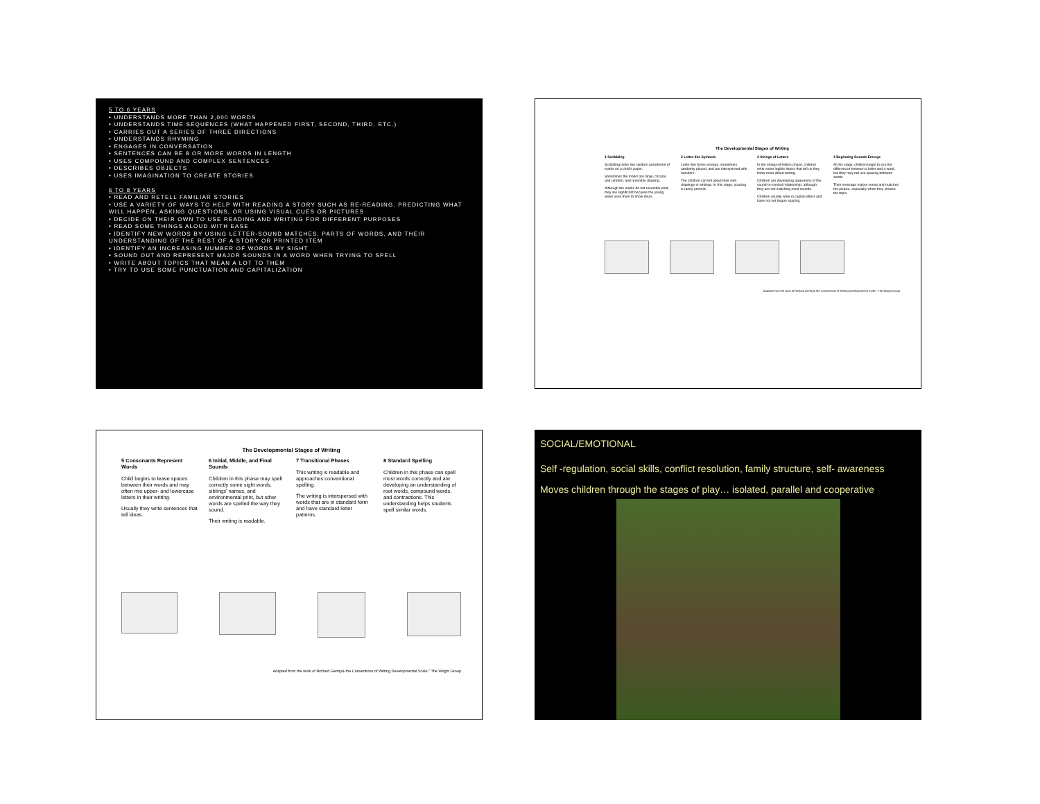5 TO 6 YEARS
• UNDERSTANDS MORE THAN 2,000 WORDS
• UNDERSTANDS TIME SEQUENCES (WHAT HAPPENED FIRST, SECOND, THIRD, ETC.)
• CARRIES OUT A SERIES OF THREE DIRECTIONS
• UNDERSTANDS RHYMING
• ENGAGES IN CONVERSATION
• SENTENCES CAN BE 8 OR MORE WORDS IN LENGTH
• USES COMPOUND AND COMPLEX SENTENCES
• DESCRIBES OBJECTS
• USES IMAGINATION TO CREATE STORIES
6 TO 8 YEARS
• READ AND RETELL FAMILIAR STORIES
• USE A VARIETY OF WAYS TO HELP WITH READING A STORY SUCH AS RE-READING, PREDICTING WHAT WILL HAPPEN, ASKING QUESTIONS, OR USING VISUAL CUES OR PICTURES
• DECIDE ON THEIR OWN TO USE READING AND WRITING FOR DIFFERENT PURPOSES
• READ SOME THINGS ALOUD WITH EASE
• IDENTIFY NEW WORDS BY USING LETTER-SOUND MATCHES, PARTS OF WORDS, AND THEIR UNDERSTANDING OF THE REST OF A STORY OR PRINTED ITEM
• IDENTIFY AN INCREASING NUMBER OF WORDS BY SIGHT
• SOUND OUT AND REPRESENT MAJOR SOUNDS IN A WORD WHEN TRYING TO SPELL
• WRITE ABOUT TOPICS THAT MEAN A LOT TO THEM
• TRY TO USE SOME PUNCTUATION AND CAPITALIZATION
The Developmental Stages of Writing
1 Scribbling
Scribbling looks like random assortment of marks on a child's paper.
Sometimes the marks are large, circular, and random, and resemble drawing.
Although the marks do not resemble print, they are significant because the young writer uses them to show ideas.
2 Letter-like Symbols
Letter-like forms emerge, sometimes randomly placed, and are interspersed with numbers.
The children can tell about their own drawings or writings. In this stage, spacing is rarely present.
3 Strings of Letters
In the strings-of-letters phase, children write some legible letters that tell us they know more about writing.
Children are developing awareness of the sound-to-symbol relationship, although they are not matching most sounds.
Children usually write in capital letters and have not yet begun spacing.
4 Beginning Sounds Emerge
At this stage, children begin to see the differences between a letter and a word, but they may not use spacing between words.
Their message makes sense and matches the picture, especially when they choose the topic.
Adapted from the work of Richard Gentry& the Conventions of Writing Developmental Scale," The Wright Group
The Developmental Stages of Writing
5 Consonants Represent Words
Child begins to leave spaces between their words and may often mix upper- and lowercase letters in their writing.
Usually they write sentences that tell ideas.
6 Initial, Middle, and Final Sounds
Children in this phase may spell correctly some sight words, siblings' names, and environmental print, but other words are spelled the way they sound.
Their writing is readable.
7 Transitional Phases
This writing is readable and approaches conventional spelling.
The writing is interspersed with words that are in standard form and have standard letter patterns.
8 Standard Spelling
Children in this phase can spell most words correctly and are developing an understanding of root words, compound words, and contractions. This understanding helps students spell similar words.
Adapted from the work of Richard Gentry& the Conventions of Writing Developmental Scale," The Wright Group
SOCIAL/EMOTIONAL
Self -regulation, social skills, conflict resolution, family structure, self- awareness
Moves children through the stages of play… isolated, parallel and cooperative